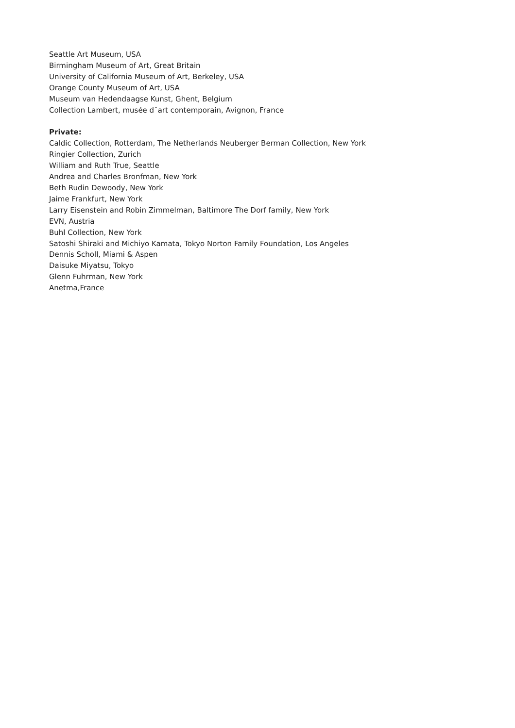Seattle Art Museum, USA
Birmingham Museum of Art, Great Britain
University of California Museum of Art, Berkeley, USA
Orange County Museum of Art, USA
Museum van Hedendaagse Kunst, Ghent, Belgium
Collection Lambert, musée dˆart contemporain, Avignon, France
Private:
Caldic Collection, Rotterdam, The Netherlands Neuberger Berman Collection, New York
Ringier Collection, Zurich
William and Ruth True, Seattle
Andrea and Charles Bronfman, New York
Beth Rudin Dewoody, New York
Jaime Frankfurt, New York
Larry Eisenstein and Robin Zimmelman, Baltimore The Dorf family, New York
EVN, Austria
Buhl Collection, New York
Satoshi Shiraki and Michiyo Kamata, Tokyo Norton Family Foundation, Los Angeles
Dennis Scholl, Miami & Aspen
Daisuke Miyatsu, Tokyo
Glenn Fuhrman, New York
Anetma,France